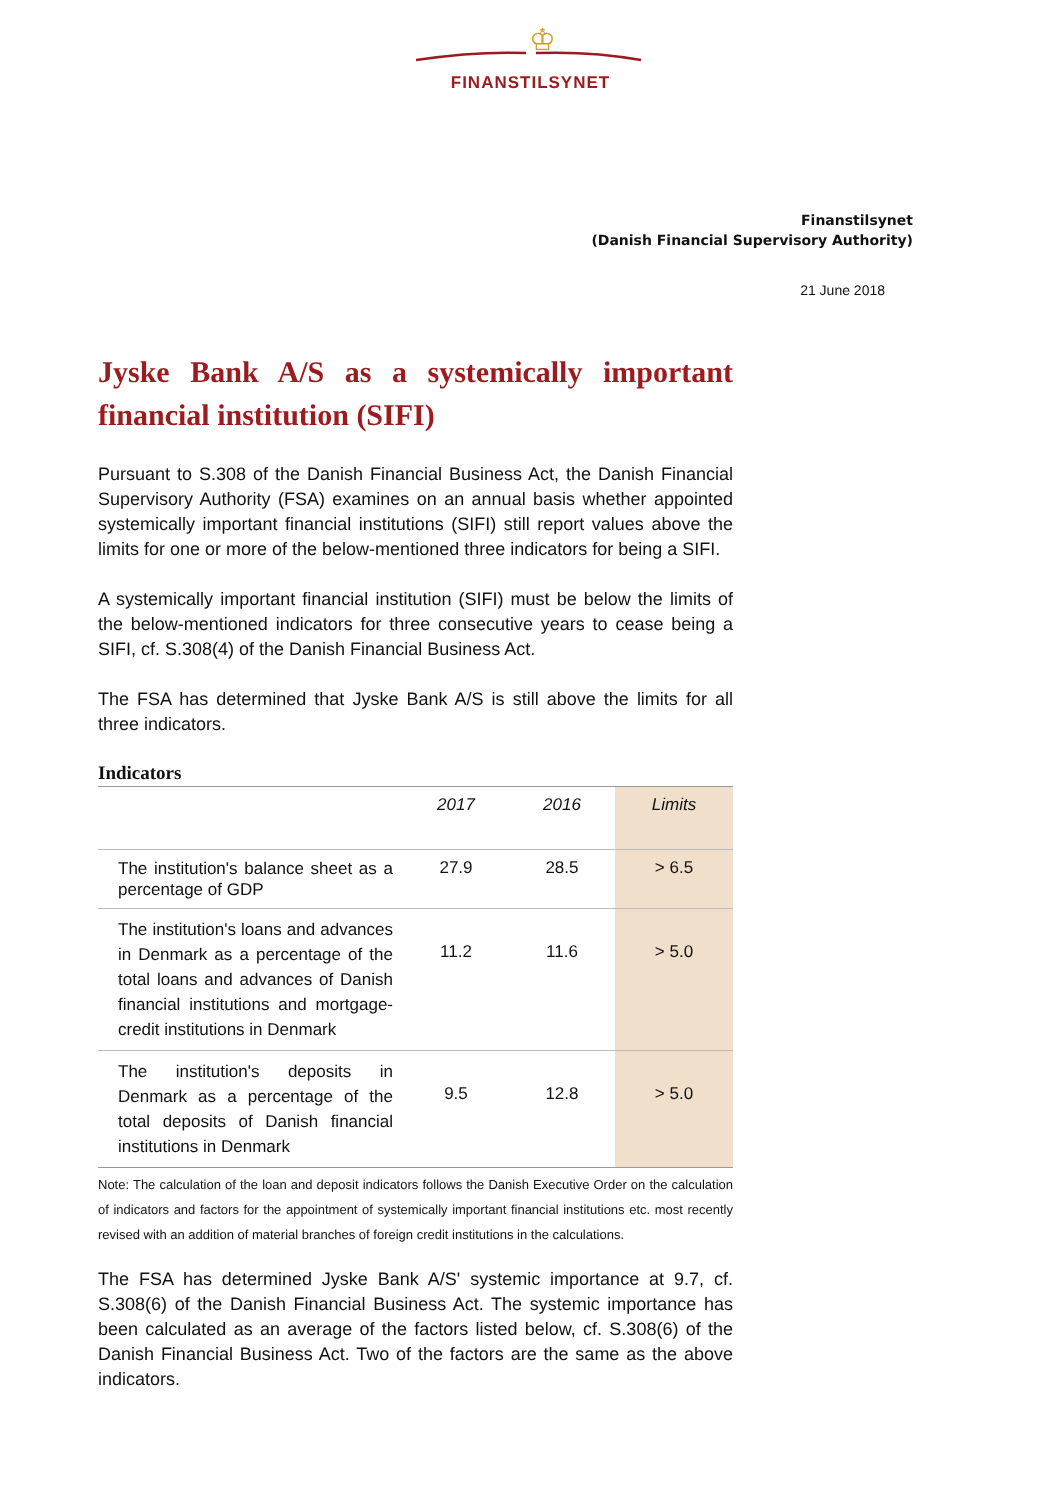♔
FINANSTILSYNET
Finanstilsynet
(Danish Financial Supervisory Authority)
21 June 2018
Jyske Bank A/S as a systemically important financial institution (SIFI)
Pursuant to S.308 of the Danish Financial Business Act, the Danish Financial Supervisory Authority (FSA) examines on an annual basis whether appointed systemically important financial institutions (SIFI) still report values above the limits for one or more of the below-mentioned three indicators for being a SIFI.
A systemically important financial institution (SIFI) must be below the limits of the below-mentioned indicators for three consecutive years to cease being a SIFI, cf. S.308(4) of the Danish Financial Business Act.
The FSA has determined that Jyske Bank A/S is still above the limits for all three indicators.
Indicators
| | 2017 | 2016 | Limits |
| --- | --- | --- | --- |
| The institution's balance sheet as a percentage of GDP | 27.9 | 28.5 | > 6.5 |
| The institution's loans and advances in Denmark as a percentage of the total loans and advances of Danish financial institutions and mortgage-credit institutions in Denmark | 11.2 | 11.6 | > 5.0 |
| The institution's deposits in Denmark as a percentage of the total deposits of Danish financial institutions in Denmark | 9.5 | 12.8 | > 5.0 |
Note: The calculation of the loan and deposit indicators follows the Danish Executive Order on the calculation of indicators and factors for the appointment of systemically important financial institutions etc. most recently revised with an addition of material branches of foreign credit institutions in the calculations.
The FSA has determined Jyske Bank A/S' systemic importance at 9.7, cf. S.308(6) of the Danish Financial Business Act. The systemic importance has been calculated as an average of the factors listed below, cf. S.308(6) of the Danish Financial Business Act. Two of the factors are the same as the above indicators.